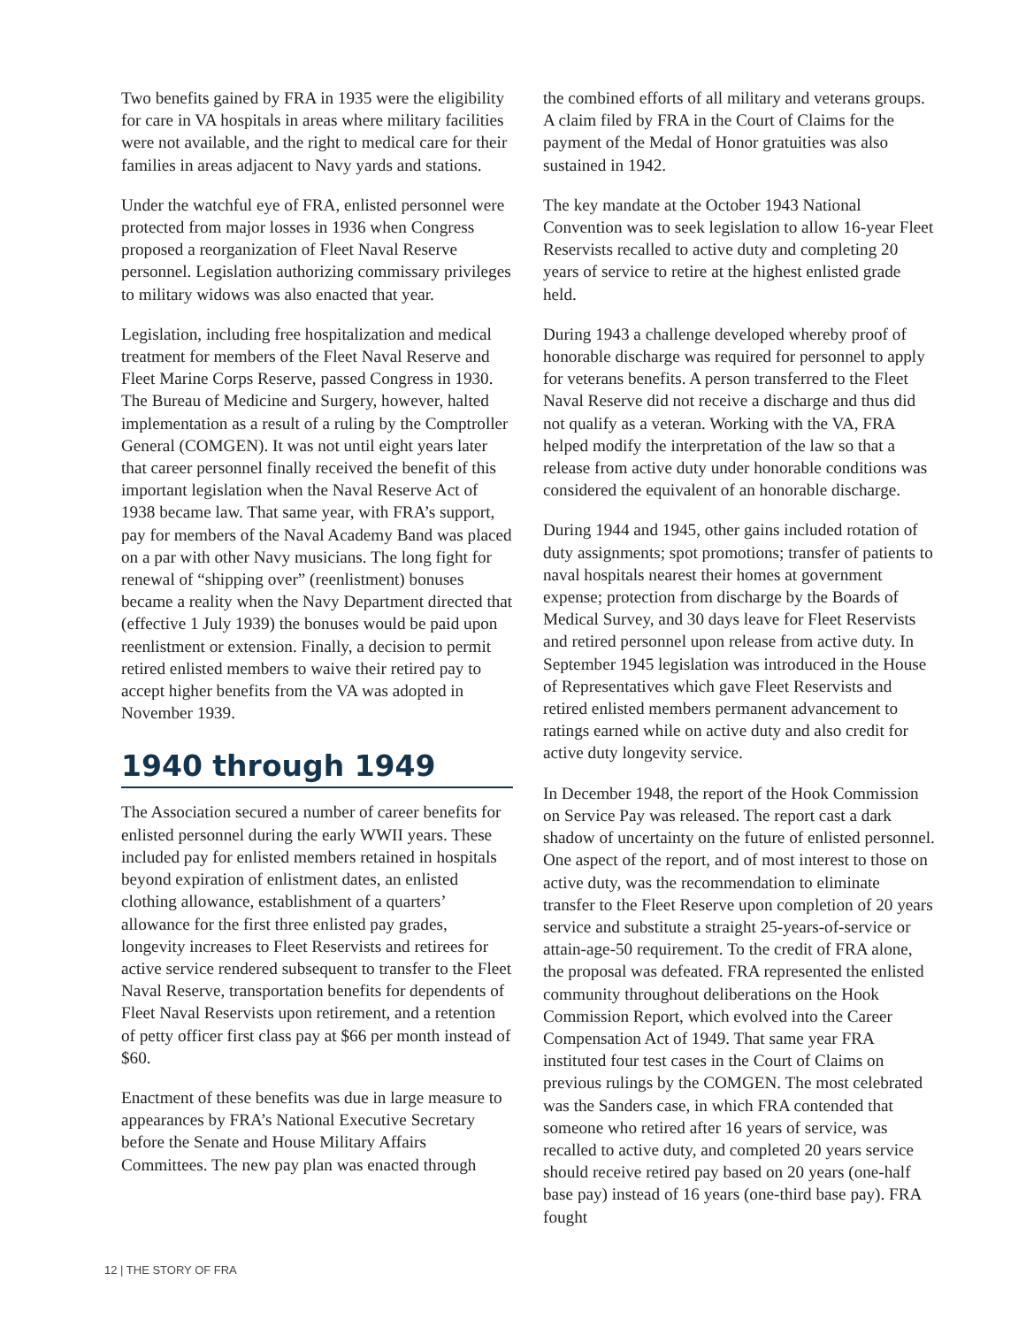Two benefits gained by FRA in 1935 were the eligibility for care in VA hospitals in areas where military facilities were not available, and the right to medical care for their families in areas adjacent to Navy yards and stations.
Under the watchful eye of FRA, enlisted personnel were protected from major losses in 1936 when Congress proposed a reorganization of Fleet Naval Reserve personnel. Legislation authorizing commissary privileges to military widows was also enacted that year.
Legislation, including free hospitalization and medical treatment for members of the Fleet Naval Reserve and Fleet Marine Corps Reserve, passed Congress in 1930. The Bureau of Medicine and Surgery, however, halted implementation as a result of a ruling by the Comptroller General (COMGEN). It was not until eight years later that career personnel finally received the benefit of this important legislation when the Naval Reserve Act of 1938 became law. That same year, with FRA’s support, pay for members of the Naval Academy Band was placed on a par with other Navy musicians. The long fight for renewal of “shipping over” (reenlistment) bonuses became a reality when the Navy Department directed that (effective 1 July 1939) the bonuses would be paid upon reenlistment or extension. Finally, a decision to permit retired enlisted members to waive their retired pay to accept higher benefits from the VA was adopted in November 1939.
1940 through 1949
The Association secured a number of career benefits for enlisted personnel during the early WWII years. These included pay for enlisted members retained in hospitals beyond expiration of enlistment dates, an enlisted clothing allowance, establishment of a quarters’ allowance for the first three enlisted pay grades, longevity increases to Fleet Reservists and retirees for active service rendered subsequent to transfer to the Fleet Naval Reserve, transportation benefits for dependents of Fleet Naval Reservists upon retirement, and a retention of petty officer first class pay at $66 per month instead of $60.
Enactment of these benefits was due in large measure to appearances by FRA’s National Executive Secretary before the Senate and House Military Affairs Committees. The new pay plan was enacted through
the combined efforts of all military and veterans groups. A claim filed by FRA in the Court of Claims for the payment of the Medal of Honor gratuities was also sustained in 1942.
The key mandate at the October 1943 National Convention was to seek legislation to allow 16-year Fleet Reservists recalled to active duty and completing 20 years of service to retire at the highest enlisted grade held.
During 1943 a challenge developed whereby proof of honorable discharge was required for personnel to apply for veterans benefits. A person transferred to the Fleet Naval Reserve did not receive a discharge and thus did not qualify as a veteran. Working with the VA, FRA helped modify the interpretation of the law so that a release from active duty under honorable conditions was considered the equivalent of an honorable discharge.
During 1944 and 1945, other gains included rotation of duty assignments; spot promotions; transfer of patients to naval hospitals nearest their homes at government expense; protection from discharge by the Boards of Medical Survey, and 30 days leave for Fleet Reservists and retired personnel upon release from active duty. In September 1945 legislation was introduced in the House of Representatives which gave Fleet Reservists and retired enlisted members permanent advancement to ratings earned while on active duty and also credit for active duty longevity service.
In December 1948, the report of the Hook Commission on Service Pay was released. The report cast a dark shadow of uncertainty on the future of enlisted personnel. One aspect of the report, and of most interest to those on active duty, was the recommendation to eliminate transfer to the Fleet Reserve upon completion of 20 years service and substitute a straight 25-years-of-service or attain-age-50 requirement. To the credit of FRA alone, the proposal was defeated. FRA represented the enlisted community throughout deliberations on the Hook Commission Report, which evolved into the Career Compensation Act of 1949. That same year FRA instituted four test cases in the Court of Claims on previous rulings by the COMGEN. The most celebrated was the Sanders case, in which FRA contended that someone who retired after 16 years of service, was recalled to active duty, and completed 20 years service should receive retired pay based on 20 years (one-half base pay) instead of 16 years (one-third base pay). FRA fought
12 | THE STORY OF FRA